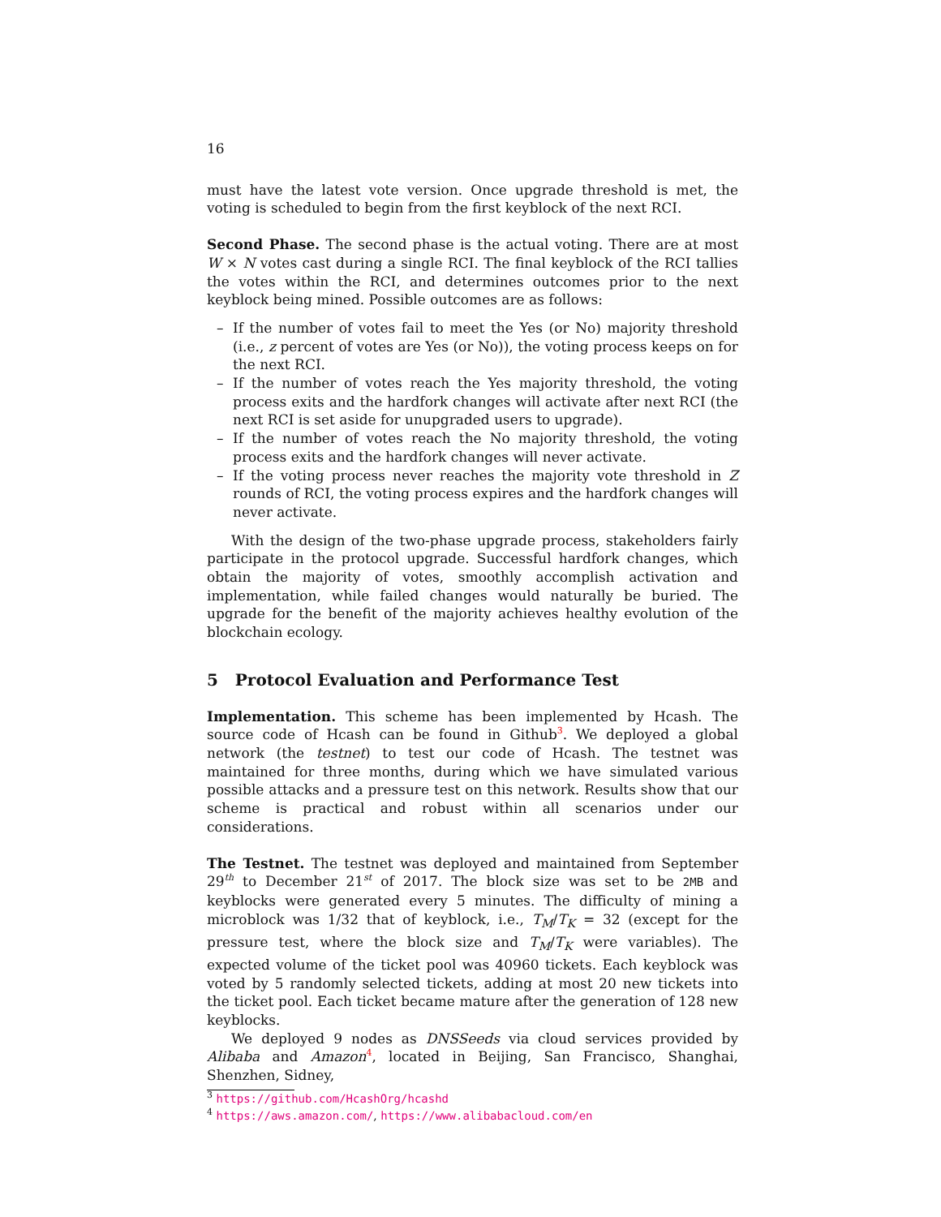16
must have the latest vote version. Once upgrade threshold is met, the voting is scheduled to begin from the first keyblock of the next RCI.
Second Phase. The second phase is the actual voting. There are at most W × N votes cast during a single RCI. The final keyblock of the RCI tallies the votes within the RCI, and determines outcomes prior to the next keyblock being mined. Possible outcomes are as follows:
– If the number of votes fail to meet the Yes (or No) majority threshold (i.e., z percent of votes are Yes (or No)), the voting process keeps on for the next RCI.
– If the number of votes reach the Yes majority threshold, the voting process exits and the hardfork changes will activate after next RCI (the next RCI is set aside for unupgraded users to upgrade).
– If the number of votes reach the No majority threshold, the voting process exits and the hardfork changes will never activate.
– If the voting process never reaches the majority vote threshold in Z rounds of RCI, the voting process expires and the hardfork changes will never activate.
With the design of the two-phase upgrade process, stakeholders fairly participate in the protocol upgrade. Successful hardfork changes, which obtain the majority of votes, smoothly accomplish activation and implementation, while failed changes would naturally be buried. The upgrade for the benefit of the majority achieves healthy evolution of the blockchain ecology.
5 Protocol Evaluation and Performance Test
Implementation. This scheme has been implemented by Hcash. The source code of Hcash can be found in Github<sup>3</sup>. We deployed a global network (the testnet) to test our code of Hcash. The testnet was maintained for three months, during which we have simulated various possible attacks and a pressure test on this network. Results show that our scheme is practical and robust within all scenarios under our considerations.
The Testnet. The testnet was deployed and maintained from September 29<sup>th</sup> to December 21<sup>st</sup> of 2017. The block size was set to be 2MB and keyblocks were generated every 5 minutes. The difficulty of mining a microblock was 1/32 that of keyblock, i.e., T<sub>M</sub>/T<sub>K</sub> = 32 (except for the pressure test, where the block size and T<sub>M</sub>/T<sub>K</sub> were variables). The expected volume of the ticket pool was 40960 tickets. Each keyblock was voted by 5 randomly selected tickets, adding at most 20 new tickets into the ticket pool. Each ticket became mature after the generation of 128 new keyblocks.
We deployed 9 nodes as DNSSeeds via cloud services provided by Alibaba and Amazon<sup>4</sup>, located in Beijing, San Francisco, Shanghai, Shenzhen, Sidney,
<sup>3</sup> https://github.com/HcashOrg/hcashd
<sup>4</sup> https://aws.amazon.com/, https://www.alibabacloud.com/en